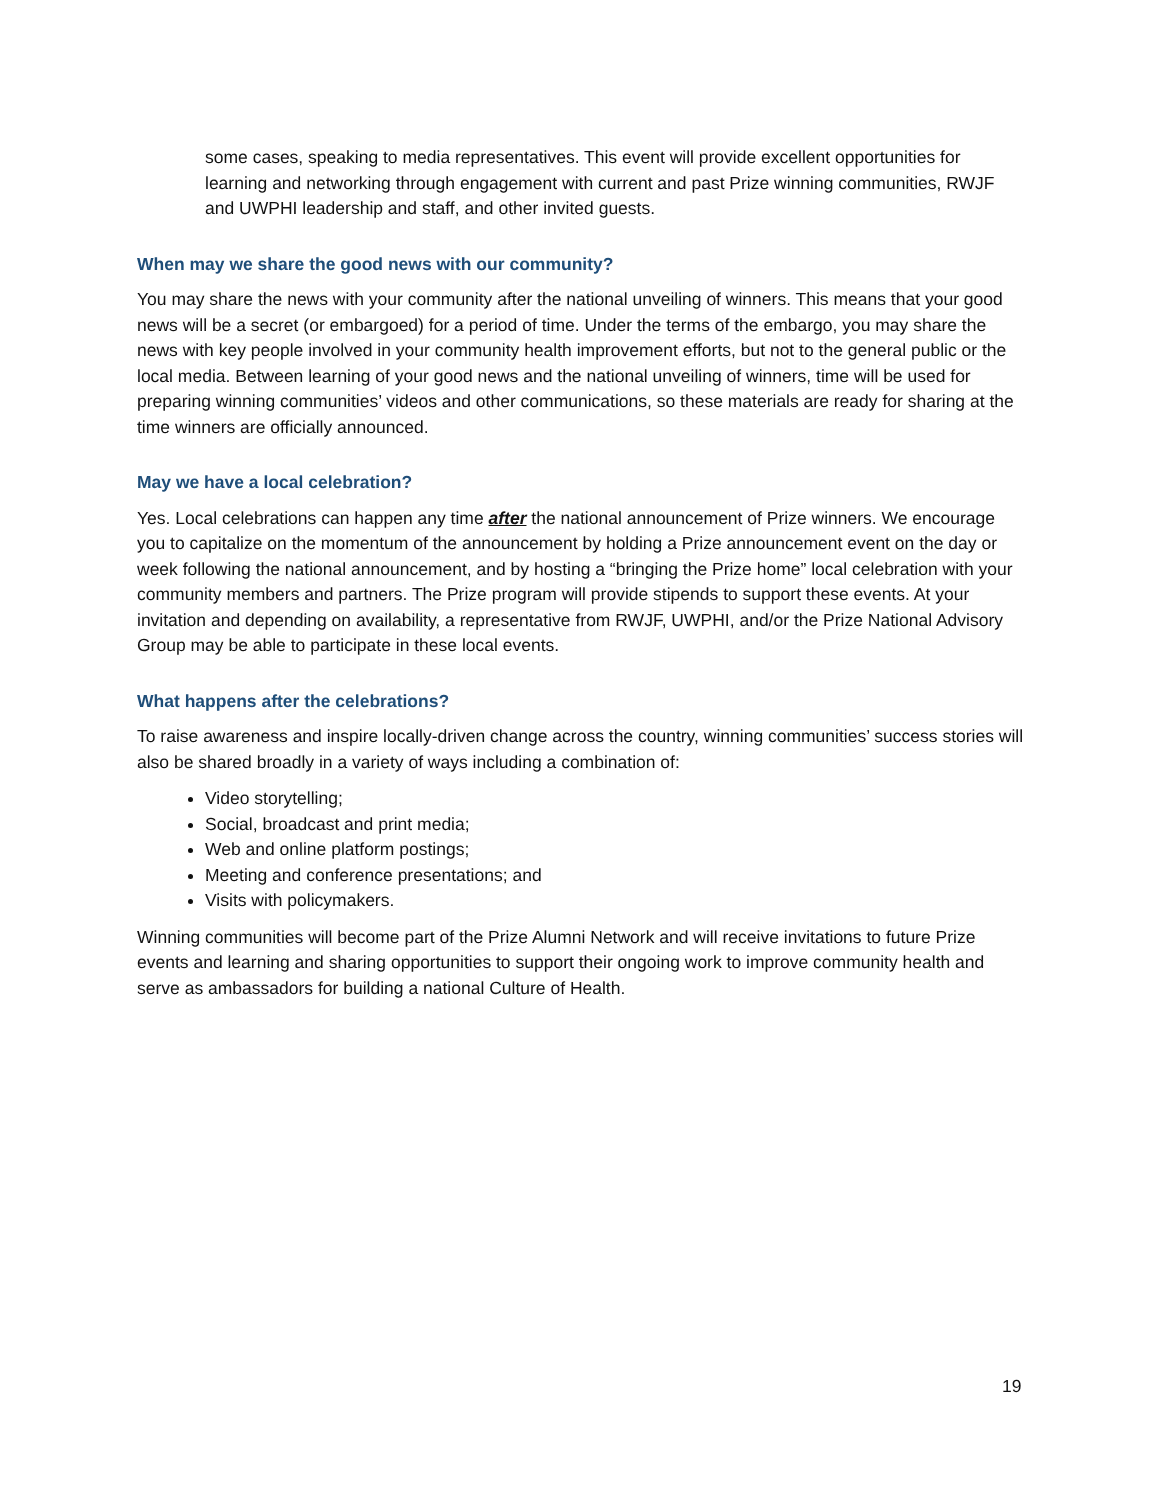some cases, speaking to media representatives. This event will provide excellent opportunities for learning and networking through engagement with current and past Prize winning communities, RWJF and UWPHI leadership and staff, and other invited guests.
When may we share the good news with our community?
You may share the news with your community after the national unveiling of winners. This means that your good news will be a secret (or embargoed) for a period of time. Under the terms of the embargo, you may share the news with key people involved in your community health improvement efforts, but not to the general public or the local media. Between learning of your good news and the national unveiling of winners, time will be used for preparing winning communities’ videos and other communications, so these materials are ready for sharing at the time winners are officially announced.
May we have a local celebration?
Yes. Local celebrations can happen any time after the national announcement of Prize winners. We encourage you to capitalize on the momentum of the announcement by holding a Prize announcement event on the day or week following the national announcement, and by hosting a “bringing the Prize home” local celebration with your community members and partners. The Prize program will provide stipends to support these events. At your invitation and depending on availability, a representative from RWJF, UWPHI, and/or the Prize National Advisory Group may be able to participate in these local events.
What happens after the celebrations?
To raise awareness and inspire locally-driven change across the country, winning communities’ success stories will also be shared broadly in a variety of ways including a combination of:
Video storytelling;
Social, broadcast and print media;
Web and online platform postings;
Meeting and conference presentations; and
Visits with policymakers.
Winning communities will become part of the Prize Alumni Network and will receive invitations to future Prize events and learning and sharing opportunities to support their ongoing work to improve community health and serve as ambassadors for building a national Culture of Health.
19